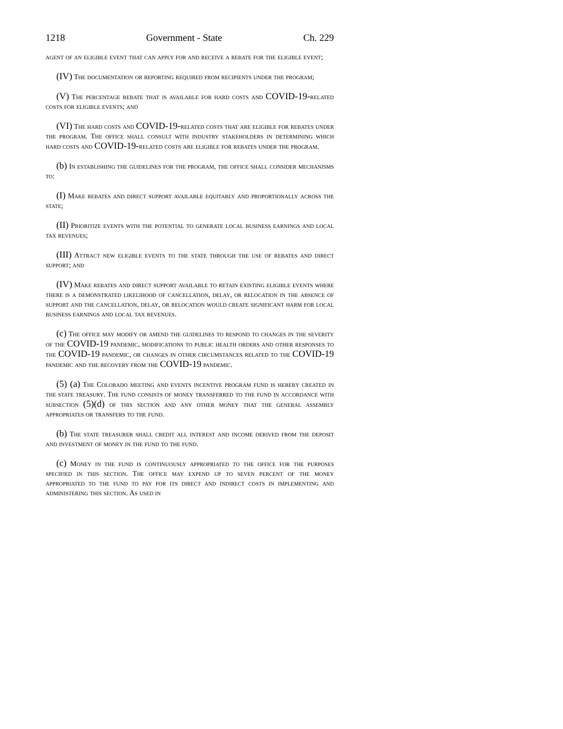1218 Government - State Ch. 229
agent of an eligible event that can apply for and receive a rebate for the eligible event;
(IV) The documentation or reporting required from recipients under the program;
(V) The percentage rebate that is available for hard costs and COVID-19-related costs for eligible events; and
(VI) The hard costs and COVID-19-related costs that are eligible for rebates under the program. The office shall consult with industry stakeholders in determining which hard costs and COVID-19-related costs are eligible for rebates under the program.
(b) In establishing the guidelines for the program, the office shall consider mechanisms to:
(I) Make rebates and direct support available equitably and proportionally across the state;
(II) Prioritize events with the potential to generate local business earnings and local tax revenues;
(III) Attract new eligible events to the state through the use of rebates and direct support; and
(IV) Make rebates and direct support available to retain existing eligible events where there is a demonstrated likelihood of cancellation, delay, or relocation in the absence of support and the cancellation, delay, or relocation would create significant harm for local business earnings and local tax revenues.
(c) The office may modify or amend the guidelines to respond to changes in the severity of the COVID-19 pandemic, modifications to public health orders and other responses to the COVID-19 pandemic, or changes in other circumstances related to the COVID-19 pandemic and the recovery from the COVID-19 pandemic.
(5) (a) The Colorado meeting and events incentive program fund is hereby created in the state treasury. The fund consists of money transferred to the fund in accordance with subsection (5)(d) of this section and any other money that the general assembly appropriates or transfers to the fund.
(b) The state treasurer shall credit all interest and income derived from the deposit and investment of money in the fund to the fund.
(c) Money in the fund is continuously appropriated to the office for the purposes specified in this section. The office may expend up to seven percent of the money appropriated to the fund to pay for its direct and indirect costs in implementing and administering this section. As used in